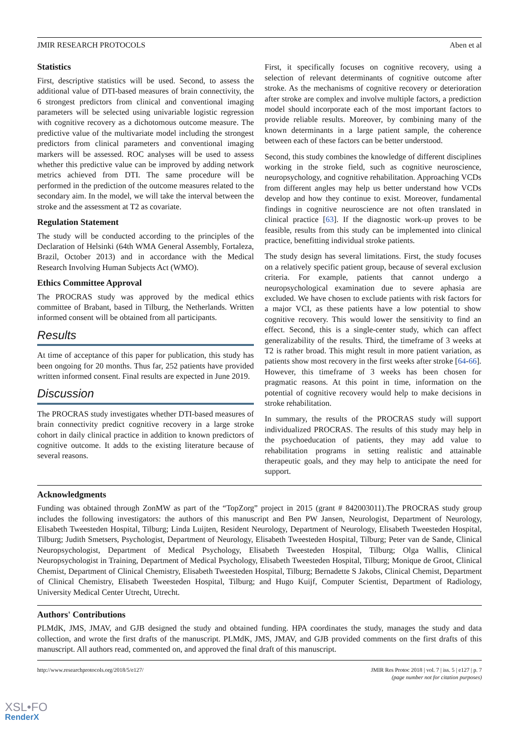JMIR RESEARCH PROTOCOLS Aben et al
Statistics
First, descriptive statistics will be used. Second, to assess the additional value of DTI-based measures of brain connectivity, the 6 strongest predictors from clinical and conventional imaging parameters will be selected using univariable logistic regression with cognitive recovery as a dichotomous outcome measure. The predictive value of the multivariate model including the strongest predictors from clinical parameters and conventional imaging markers will be assessed. ROC analyses will be used to assess whether this predictive value can be improved by adding network metrics achieved from DTI. The same procedure will be performed in the prediction of the outcome measures related to the secondary aim. In the model, we will take the interval between the stroke and the assessment at T2 as covariate.
Regulation Statement
The study will be conducted according to the principles of the Declaration of Helsinki (64th WMA General Assembly, Fortaleza, Brazil, October 2013) and in accordance with the Medical Research Involving Human Subjects Act (WMO).
Ethics Committee Approval
The PROCRAS study was approved by the medical ethics committee of Brabant, based in Tilburg, the Netherlands. Written informed consent will be obtained from all participants.
Results
At time of acceptance of this paper for publication, this study has been ongoing for 20 months. Thus far, 252 patients have provided written informed consent. Final results are expected in June 2019.
Discussion
The PROCRAS study investigates whether DTI-based measures of brain connectivity predict cognitive recovery in a large stroke cohort in daily clinical practice in addition to known predictors of cognitive outcome. It adds to the existing literature because of several reasons.
First, it specifically focuses on cognitive recovery, using a selection of relevant determinants of cognitive outcome after stroke. As the mechanisms of cognitive recovery or deterioration after stroke are complex and involve multiple factors, a prediction model should incorporate each of the most important factors to provide reliable results. Moreover, by combining many of the known determinants in a large patient sample, the coherence between each of these factors can be better understood.
Second, this study combines the knowledge of different disciplines working in the stroke field, such as cognitive neuroscience, neuropsychology, and cognitive rehabilitation. Approaching VCDs from different angles may help us better understand how VCDs develop and how they continue to exist. Moreover, fundamental findings in cognitive neuroscience are not often translated in clinical practice [63]. If the diagnostic work-up proves to be feasible, results from this study can be implemented into clinical practice, benefitting individual stroke patients.
The study design has several limitations. First, the study focuses on a relatively specific patient group, because of several exclusion criteria. For example, patients that cannot undergo a neuropsychological examination due to severe aphasia are excluded. We have chosen to exclude patients with risk factors for a major VCI, as these patients have a low potential to show cognitive recovery. This would lower the sensitivity to find an effect. Second, this is a single-center study, which can affect generalizability of the results. Third, the timeframe of 3 weeks at T2 is rather broad. This might result in more patient variation, as patients show most recovery in the first weeks after stroke [64-66]. However, this timeframe of 3 weeks has been chosen for pragmatic reasons. At this point in time, information on the potential of cognitive recovery would help to make decisions in stroke rehabilitation.
In summary, the results of the PROCRAS study will support individualized PROCRAS. The results of this study may help in the psychoeducation of patients, they may add value to rehabilitation programs in setting realistic and attainable therapeutic goals, and they may help to anticipate the need for support.
Acknowledgments
Funding was obtained through ZonMW as part of the “TopZorg” project in 2015 (grant # 842003011).The PROCRAS study group includes the following investigators: the authors of this manuscript and Ben PW Jansen, Neurologist, Department of Neurology, Elisabeth Tweesteden Hospital, Tilburg; Linda Luijten, Resident Neurology, Department of Neurology, Elisabeth Tweesteden Hospital, Tilburg; Judith Smetsers, Psychologist, Department of Neurology, Elisabeth Tweesteden Hospital, Tilburg; Peter van de Sande, Clinical Neuropsychologist, Department of Medical Psychology, Elisabeth Tweesteden Hospital, Tilburg; Olga Wallis, Clinical Neuropsychologist in Training, Department of Medical Psychology, Elisabeth Tweesteden Hospital, Tilburg; Monique de Groot, Clinical Chemist, Department of Clinical Chemistry, Elisabeth Tweesteden Hospital, Tilburg; Bernadette S Jakobs, Clinical Chemist, Department of Clinical Chemistry, Elisabeth Tweesteden Hospital, Tilburg; and Hugo Kuijf, Computer Scientist, Department of Radiology, University Medical Center Utrecht, Utrecht.
Authors' Contributions
PLMdK, JMS, JMAV, and GJB designed the study and obtained funding. HPA coordinates the study, manages the study and data collection, and wrote the first drafts of the manuscript. PLMdK, JMS, JMAV, and GJB provided comments on the first drafts of this manuscript. All authors read, commented on, and approved the final draft of this manuscript.
http://www.researchprotocols.org/2018/5/e127/ JMIR Res Protoc 2018 | vol. 7 | iss. 5 | e127 | p. 7
(page number not for citation purposes)
XSL•FO
RenderX